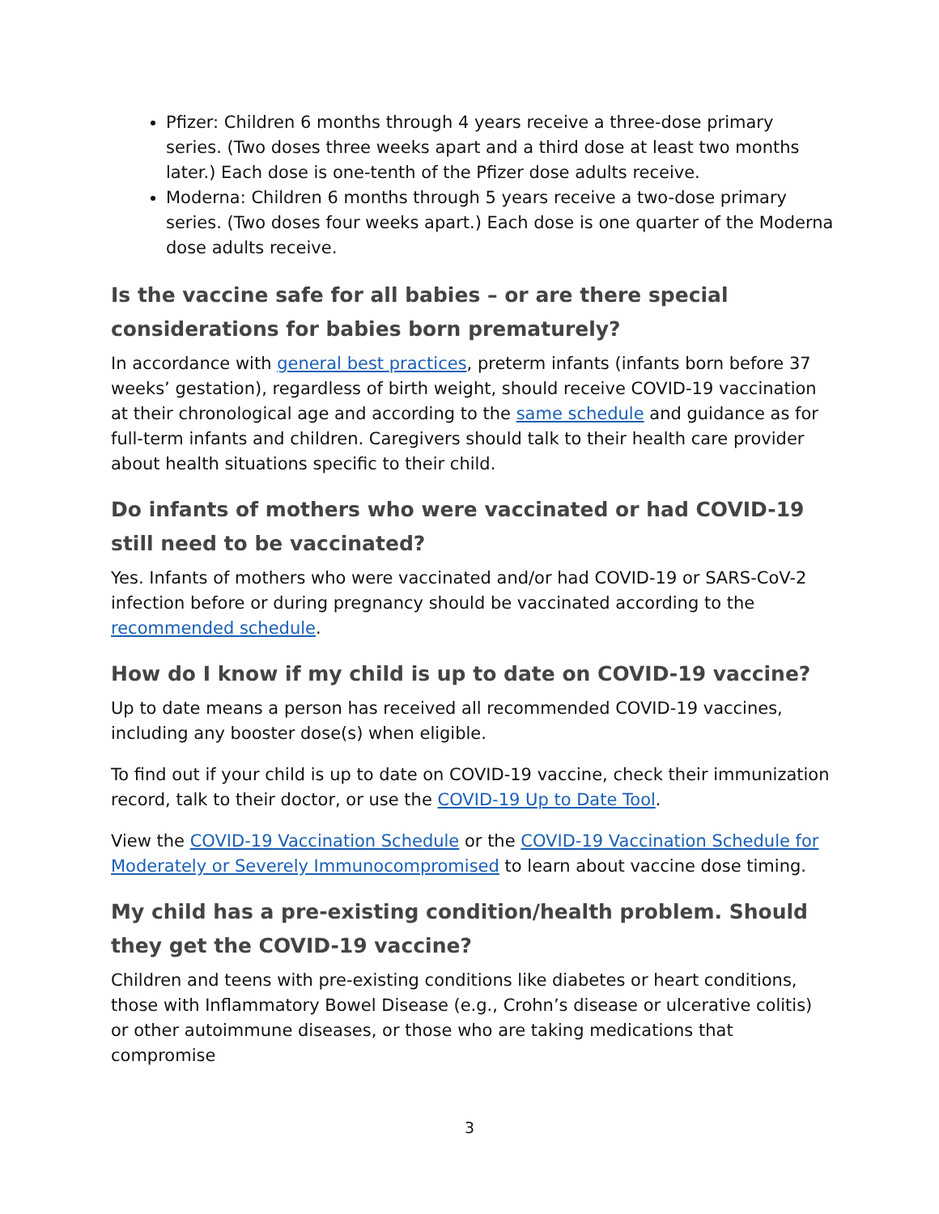Pfizer: Children 6 months through 4 years receive a three-dose primary series. (Two doses three weeks apart and a third dose at least two months later.) Each dose is one-tenth of the Pfizer dose adults receive.
Moderna: Children 6 months through 5 years receive a two-dose primary series. (Two doses four weeks apart.) Each dose is one quarter of the Moderna dose adults receive.
Is the vaccine safe for all babies – or are there special considerations for babies born prematurely?
In accordance with general best practices, preterm infants (infants born before 37 weeks’ gestation), regardless of birth weight, should receive COVID-19 vaccination at their chronological age and according to the same schedule and guidance as for full-term infants and children. Caregivers should talk to their health care provider about health situations specific to their child.
Do infants of mothers who were vaccinated or had COVID-19 still need to be vaccinated?
Yes. Infants of mothers who were vaccinated and/or had COVID-19 or SARS-CoV-2 infection before or during pregnancy should be vaccinated according to the recommended schedule.
How do I know if my child is up to date on COVID-19 vaccine?
Up to date means a person has received all recommended COVID-19 vaccines, including any booster dose(s) when eligible.
To find out if your child is up to date on COVID-19 vaccine, check their immunization record, talk to their doctor, or use the COVID-19 Up to Date Tool.
View the COVID-19 Vaccination Schedule or the COVID-19 Vaccination Schedule for Moderately or Severely Immunocompromised to learn about vaccine dose timing.
My child has a pre-existing condition/health problem. Should they get the COVID-19 vaccine?
Children and teens with pre-existing conditions like diabetes or heart conditions, those with Inflammatory Bowel Disease (e.g., Crohn’s disease or ulcerative colitis) or other autoimmune diseases, or those who are taking medications that compromise
3